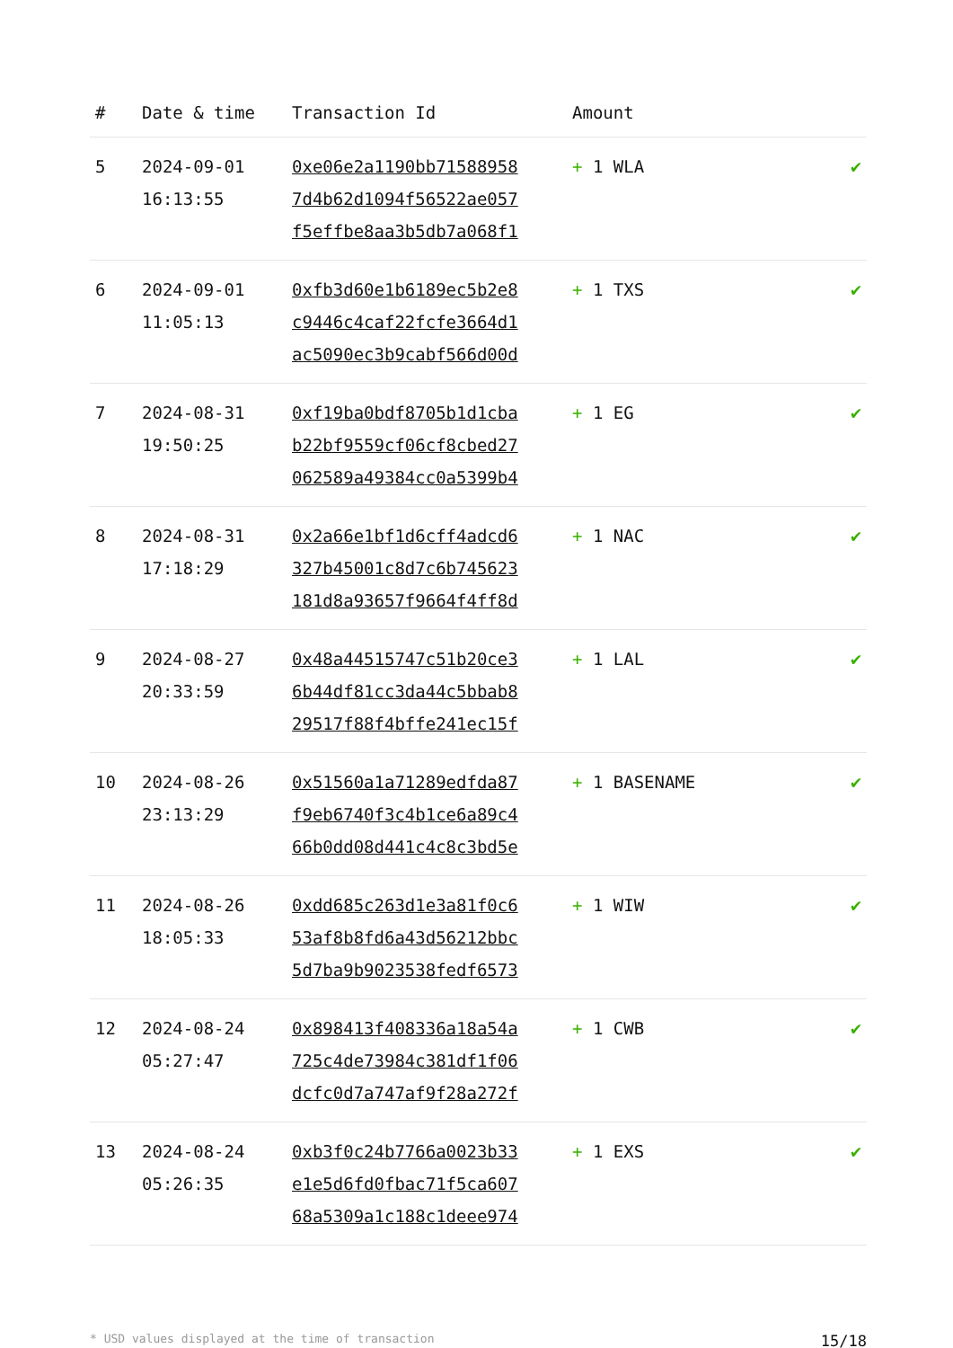| # | Date & time | Transaction Id | Amount | |
| --- | --- | --- | --- | --- |
| 5 | 2024-09-01 16:13:55 | 0xe06e2a1190bb71588958 7d4b62d1094f56522ae057 f5effbe8aa3b5db7a068f1 | + 1 WLA | ✔ |
| 6 | 2024-09-01 11:05:13 | 0xfb3d60e1b6189ec5b2e8 c9446c4caf22fcfe3664d1 ac5090ec3b9cabf566d00d | + 1 TXS | ✔ |
| 7 | 2024-08-31 19:50:25 | 0xf19ba0bdf8705b1d1cba b22bf9559cf06cf8cbed27 062589a49384cc0a5399b4 | + 1 EG | ✔ |
| 8 | 2024-08-31 17:18:29 | 0x2a66e1bf1d6cff4adcd6 327b45001c8d7c6b745623 181d8a93657f9664f4ff8d | + 1 NAC | ✔ |
| 9 | 2024-08-27 20:33:59 | 0x48a44515747c51b20ce3 6b44df81cc3da44c5bbab8 29517f88f4bffe241ec15f | + 1 LAL | ✔ |
| 10 | 2024-08-26 23:13:29 | 0x51560a1a71289edfda87 f9eb6740f3c4b1ce6a89c4 66b0dd08d441c4c8c3bd5e | + 1 BASENAME | ✔ |
| 11 | 2024-08-26 18:05:33 | 0xdd685c263d1e3a81f0c6 53af8b8fd6a43d56212bbc 5d7ba9b9023538fedf6573 | + 1 WIW | ✔ |
| 12 | 2024-08-24 05:27:47 | 0x898413f408336a18a54a 725c4de73984c381df1f06 dcfc0d7a747af9f28a272f | + 1 CWB | ✔ |
| 13 | 2024-08-24 05:26:35 | 0xb3f0c24b7766a0023b33 e1e5d6fd0fbac71f5ca607 68a5309a1c188c1deee974 | + 1 EXS | ✔ |
* USD values displayed at the time of transaction 15/18